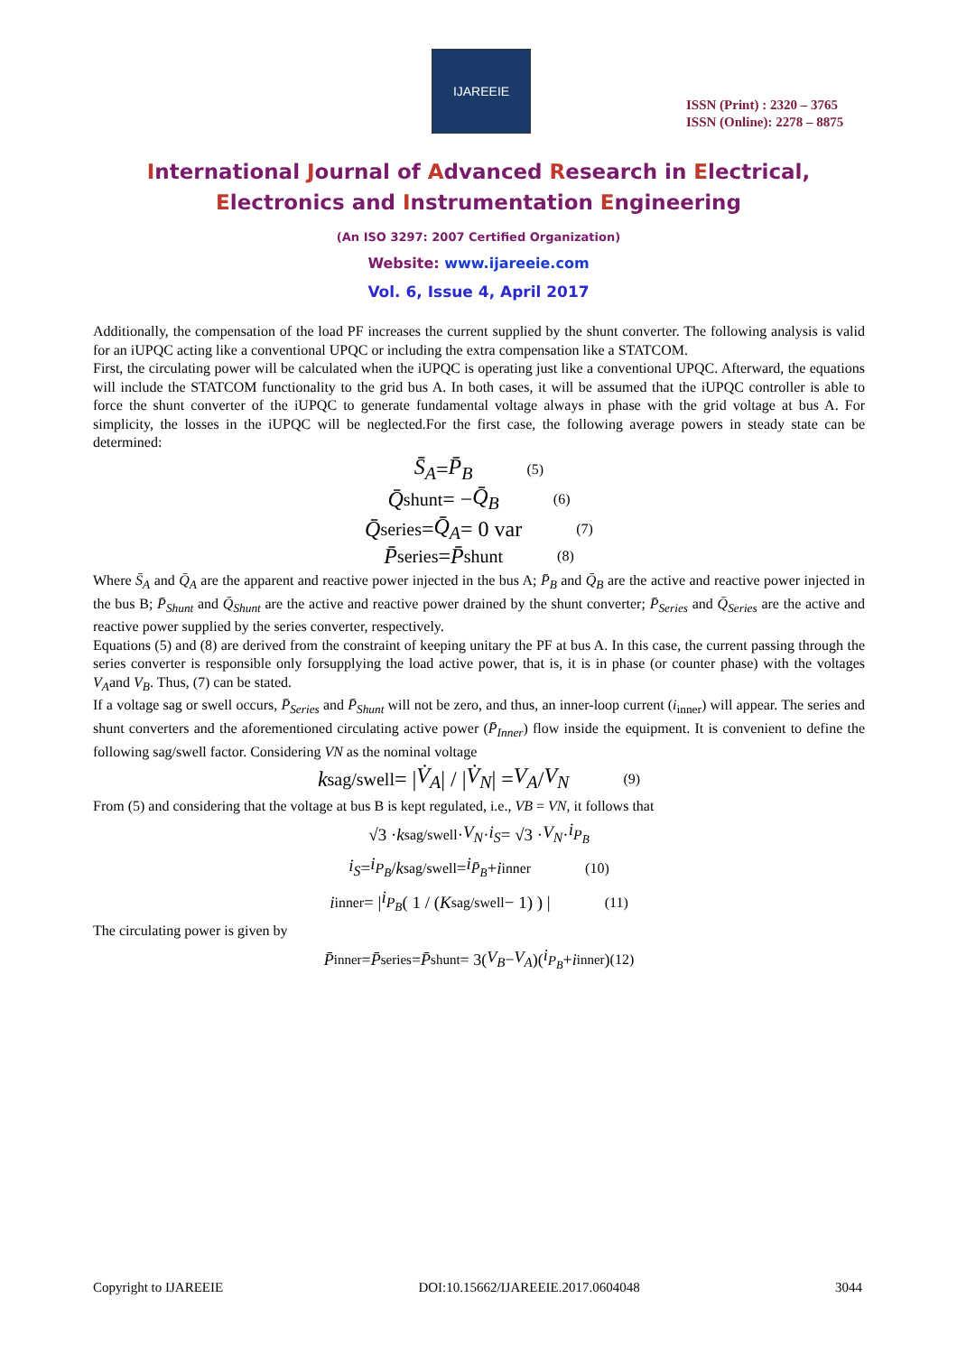IJAREEIE
ISSN (Print) : 2320 – 3765
ISSN (Online): 2278 – 8875
International Journal of Advanced Research in Electrical,
Electronics and Instrumentation Engineering
(An ISO 3297: 2007 Certified Organization)
Website: www.ijareeie.com
Vol. 6, Issue 4, April 2017
Additionally, the compensation of the load PF increases the current supplied by the shunt converter. The following analysis is valid for an iUPQC acting like a conventional UPQC or including the extra compensation like a STATCOM.
First, the circulating power will be calculated when the iUPQC is operating just like a conventional UPQC. Afterward, the equations will include the STATCOM functionality to the grid bus A. In both cases, it will be assumed that the iUPQC controller is able to force the shunt converter of the iUPQC to generate fundamental voltage always in phase with the grid voltage at bus A. For simplicity, the losses in the iUPQC will be neglected.For the first case, the following average powers in steady state can be determined:
S̄<sub>A</sub> = P̄<sub>B</sub> (5)
Q̄<sub>shunt</sub> = − Q̄<sub>B</sub> (6)
Q̄<sub>series</sub> = Q̄<sub>A</sub> = 0 var (7)
P̄<sub>series</sub> = P̄<sub>shunt</sub> (8)
Where S̄<sub>A</sub> and Q̄<sub>A</sub> are the apparent and reactive power injected in the bus A; P̄<sub>B</sub> and Q̄<sub>B</sub> are the active and reactive power injected in the bus B; P̄<sub>Shunt</sub> and Q̄<sub>Shunt</sub> are the active and reactive power drained by the shunt converter; P̄<sub>Series</sub> and Q̄<sub>Series</sub> are the active and reactive power supplied by the series converter, respectively.
Equations (5) and (8) are derived from the constraint of keeping unitary the PF at bus A. In this case, the current passing through the series converter is responsible only forsupplying the load active power, that is, it is in phase (or counter phase) with the voltages V<sub>A</sub>and V<sub>B</sub>. Thus, (7) can be stated.
If a voltage sag or swell occurs, P̄<sub>Series</sub> and P̄<sub>Shunt</sub> will not be zero, and thus, an inner-loop current (i<sub>inner</sub>) will appear. The series and shunt converters and the aforementioned circulating active power (P̄<sub>Inner</sub>) flow inside the equipment. It is convenient to define the following sag/swell factor. Considering VN as the nominal voltage
k<sub>sag/swell</sub> = | V̇<sub>A</sub> | / | V̇<sub>N</sub> | = V<sub>A</sub> / V<sub>N</sub> (9)
From (5) and considering that the voltage at bus B is kept regulated, i.e., VB = VN, it follows that
√3 · k<sub>sag/swell</sub> · V<sub>N</sub> · i<sub>S</sub> = √3 · V<sub>N</sub> · i<sub>P<sub>B</sub></sub>
i<sub>S</sub> = i<sub>P<sub>B</sub></sub> / k<sub>sag/swell</sub> = i<sub>P̄<sub>B</sub></sub> + i<sub>inner</sub> (10)
i<sub>inner</sub> = | i<sub>P<sub>B</sub></sub> ( 1 / (K<sub>sag/swell</sub> − 1) ) | (11)
The circulating power is given by
P̄<sub>inner</sub> = P̄<sub>series</sub> = P̄<sub>shunt</sub> = 3(V<sub>B</sub> − V<sub>A</sub>)(i<sub>P<sub>B</sub></sub> + i<sub>inner</sub>) (12)
Copyright to IJAREEIE DOI:10.15662/IJAREEIE.2017.0604048 3044